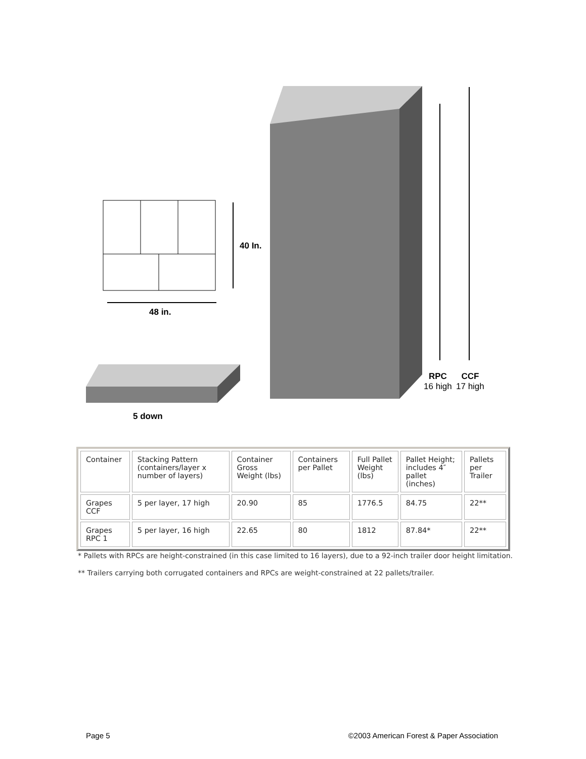40 In.
48 in.
5 down
RPC
16 high
CCF
17 high
| Container | Stacking Pattern (containers/layer x number of layers) | Container Gross Weight (lbs) | Containers per Pallet | Full Pallet Weight (lbs) | Pallet Height; includes 4″ pallet (inches) | Pallets per Trailer |
| Grapes CCF | 5 per layer, 17 high | 20.90 | 85 | 1776.5 | 84.75 | 22** |
| Grapes RPC 1 | 5 per layer, 16 high | 22.65 | 80 | 1812 | 87.84* | 22** |
* Pallets with RPCs are height-constrained (in this case limited to 16 layers), due to a 92-inch trailer door height limitation.
** Trailers carrying both corrugated containers and RPCs are weight-constrained at 22 pallets/trailer.
Page 5 ©2003 American Forest & Paper Association